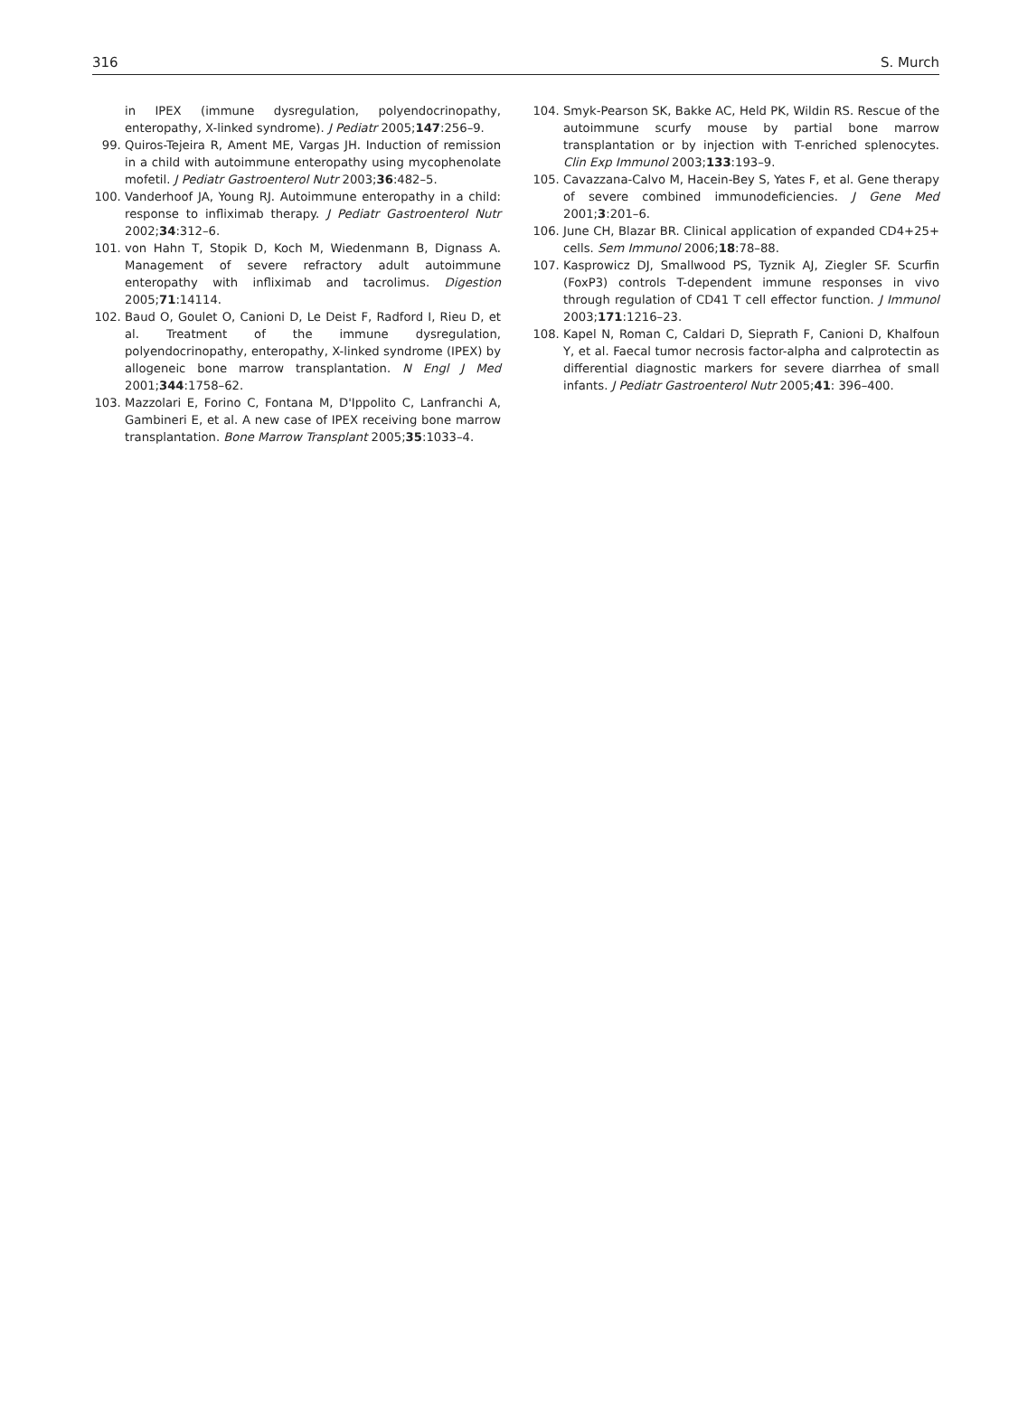316 S. Murch
in IPEX (immune dysregulation, polyendocrinopathy, enteropathy, X-linked syndrome). J Pediatr 2005;147:256–9.
99. Quiros-Tejeira R, Ament ME, Vargas JH. Induction of remission in a child with autoimmune enteropathy using mycophenolate mofetil. J Pediatr Gastroenterol Nutr 2003;36:482–5.
100. Vanderhoof JA, Young RJ. Autoimmune enteropathy in a child: response to infliximab therapy. J Pediatr Gastroenterol Nutr 2002;34:312–6.
101. von Hahn T, Stopik D, Koch M, Wiedenmann B, Dignass A. Management of severe refractory adult autoimmune enteropathy with infliximab and tacrolimus. Digestion 2005;71:14114.
102. Baud O, Goulet O, Canioni D, Le Deist F, Radford I, Rieu D, et al. Treatment of the immune dysregulation, polyendocrinopathy, enteropathy, X-linked syndrome (IPEX) by allogeneic bone marrow transplantation. N Engl J Med 2001;344:1758–62.
103. Mazzolari E, Forino C, Fontana M, D'Ippolito C, Lanfranchi A, Gambineri E, et al. A new case of IPEX receiving bone marrow transplantation. Bone Marrow Transplant 2005;35:1033–4.
104. Smyk-Pearson SK, Bakke AC, Held PK, Wildin RS. Rescue of the autoimmune scurfy mouse by partial bone marrow transplantation or by injection with T-enriched splenocytes. Clin Exp Immunol 2003;133:193–9.
105. Cavazzana-Calvo M, Hacein-Bey S, Yates F, et al. Gene therapy of severe combined immunodeficiencies. J Gene Med 2001;3:201–6.
106. June CH, Blazar BR. Clinical application of expanded CD4+25+ cells. Sem Immunol 2006;18:78–88.
107. Kasprowicz DJ, Smallwood PS, Tyznik AJ, Ziegler SF. Scurfin (FoxP3) controls T-dependent immune responses in vivo through regulation of CD41 T cell effector function. J Immunol 2003;171:1216–23.
108. Kapel N, Roman C, Caldari D, Sieprath F, Canioni D, Khalfoun Y, et al. Faecal tumor necrosis factor-alpha and calprotectin as differential diagnostic markers for severe diarrhea of small infants. J Pediatr Gastroenterol Nutr 2005;41: 396–400.